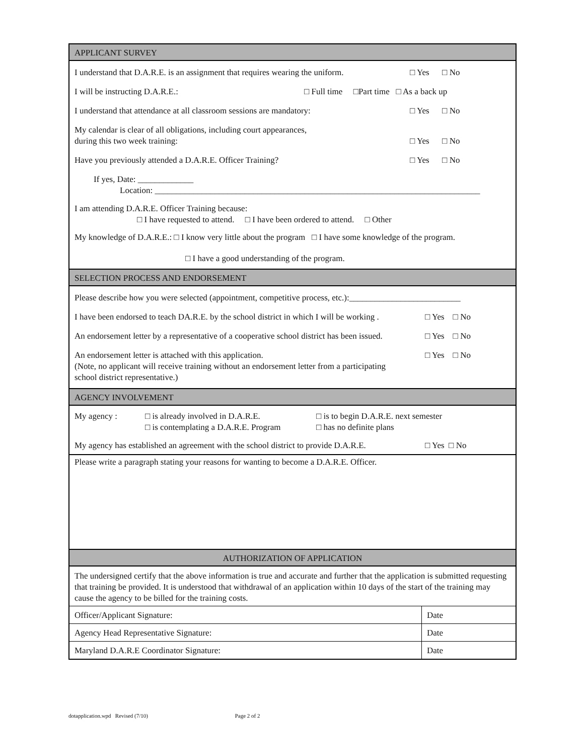APPLICANT SURVEY
I understand that D.A.R.E. is an assignment that requires wearing the uniform. □ Yes □ No
I will be instructing D.A.R.E.: □ Full time □Part time □ As a back up
I understand that attendance at all classroom sessions are mandatory: □ Yes □ No
My calendar is clear of all obligations, including court appearances,
during this two week training: □ Yes □ No
Have you previously attended a D.A.R.E. Officer Training? □ Yes □ No
If yes, Date: _____________
Location: ____________________________________________________________________________
I am attending D.A.R.E. Officer Training because:
□ I have requested to attend. □ I have been ordered to attend. □ Other
My knowledge of D.A.R.E.: □ I know very little about the program □ I have some knowledge of the program.
□ I have a good understanding of the program.
SELECTION PROCESS AND ENDORSEMENT
Please describe how you were selected (appointment, competitive process, etc.):__________________________
I have been endorsed to teach DA.R.E. by the school district in which I will be working . □ Yes □ No
An endorsement letter by a representative of a cooperative school district has been issued. □ Yes □ No
An endorsement letter is attached with this application.
(Note, no applicant will receive training without an endorsement letter from a participating
school district representative.) □ Yes □ No
AGENCY INVOLVEMENT
My agency : □ is already involved in D.A.R.E.
□ is contemplating a D.A.R.E. Program □ is to begin D.A.R.E. next semester
□ has no definite plans
My agency has established an agreement with the school district to provide D.A.R.E. □ Yes □ No
Please write a paragraph stating your reasons for wanting to become a D.A.R.E. Officer.
AUTHORIZATION OF APPLICATION
The undersigned certify that the above information is true and accurate and further that the application is submitted requesting that training be provided. It is understood that withdrawal of an application within 10 days of the start of the training may cause the agency to be billed for the training costs.
| Officer/Applicant Signature: | Date |
| Agency Head Representative Signature: | Date |
| Maryland D.A.R.E Coordinator Signature: | Date |
dotapplication.wpd Revised (7/10) Page 2 of 2